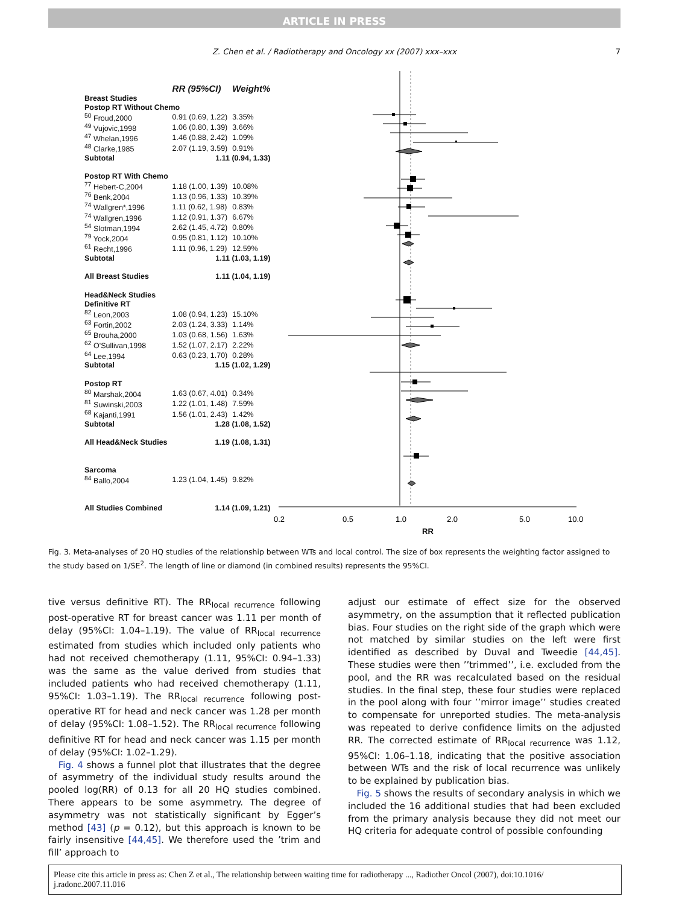ARTICLE IN PRESS
Z. Chen et al. / Radiotherapy and Oncology xx (2007) xxx–xxx 7
0.2
0.5
1.0
2.0
5.0
10.0
RR
| | RR (95%CI) | Weight% |
| --- | --- | --- |
| Breast Studies | | |
| Postop RT Without Chemo | | |
| <sup>50</sup> Froud,2000 | 0.91 (0.69, 1.22) | 3.35% |
| <sup>49</sup> Vujovic,1998 | 1.06 (0.80, 1.39) | 3.66% |
| <sup>47</sup> Whelan,1996 | 1.46 (0.88, 2.42) | 1.09% |
| <sup>48</sup> Clarke,1985 | 2.07 (1.19, 3.59) | 0.91% |
| Subtotal | 1.11 (0.94, 1.33) | |
| Postop RT With Chemo | | |
| <sup>77</sup> Hebert-C,2004 | 1.18 (1.00, 1.39) | 10.08% |
| <sup>76</sup> Benk,2004 | 1.13 (0.96, 1.33) | 10.39% |
| <sup>74</sup> Wallgren*,1996 | 1.11 (0.62, 1.98) | 0.83% |
| <sup>74</sup> Wallgren,1996 | 1.12 (0.91, 1.37) | 6.67% |
| <sup>54</sup> Slotman,1994 | 2.62 (1.45, 4.72) | 0.80% |
| <sup>79</sup> Yock,2004 | 0.95 (0.81, 1.12) | 10.10% |
| <sup>61</sup> Recht,1996 | 1.11 (0.96, 1.29) | 12.59% |
| Subtotal | 1.11 (1.03, 1.19) | |
| All Breast Studies | 1.11 (1.04, 1.19) | |
| Head&Neck Studies | | |
| Definitive RT | | |
| <sup>82</sup> Leon,2003 | 1.08 (0.94, 1.23) | 15.10% |
| <sup>63</sup> Fortin,2002 | 2.03 (1.24, 3.33) | 1.14% |
| <sup>65</sup> Brouha,2000 | 1.03 (0.68, 1.56) | 1.63% |
| <sup>62</sup> O'Sullivan,1998 | 1.52 (1.07, 2.17) | 2.22% |
| <sup>64</sup> Lee,1994 | 0.63 (0.23, 1.70) | 0.28% |
| Subtotal | 1.15 (1.02, 1.29) | |
| Postop RT | | |
| <sup>80</sup> Marshak,2004 | 1.63 (0.67, 4.01) | 0.34% |
| <sup>81</sup> Suwinski,2003 | 1.22 (1.01, 1.48) | 7.59% |
| <sup>68</sup> Kajanti,1991 | 1.56 (1.01, 2.43) | 1.42% |
| Subtotal | 1.28 (1.08, 1.52) | |
| All Head&Neck Studies | 1.19 (1.08, 1.31) | |
| Sarcoma | | |
| <sup>84</sup> Ballo,2004 | 1.23 (1.04, 1.45) | 9.82% |
| All Studies Combined | 1.14 (1.09, 1.21) | |
Fig. 3. Meta-analyses of 20 HQ studies of the relationship between WTs and local control. The size of box represents the weighting factor assigned to the study based on 1/SE<sup>2</sup>. The length of line or diamond (in combined results) represents the 95%CI.
tive versus definitive RT). The RR<sub>local recurrence</sub> following post-operative RT for breast cancer was 1.11 per month of delay (95%CI: 1.04–1.19). The value of RR<sub>local recurrence</sub> estimated from studies which included only patients who had not received chemotherapy (1.11, 95%CI: 0.94–1.33) was the same as the value derived from studies that included patients who had received chemotherapy (1.11, 95%CI: 1.03–1.19). The RR<sub>local recurrence</sub> following post-operative RT for head and neck cancer was 1.28 per month of delay (95%CI: 1.08–1.52). The RR<sub>local recurrence</sub> following definitive RT for head and neck cancer was 1.15 per month of delay (95%CI: 1.02–1.29).
Fig. 4 shows a funnel plot that illustrates that the degree of asymmetry of the individual study results around the pooled log(RR) of 0.13 for all 20 HQ studies combined. There appears to be some asymmetry. The degree of asymmetry was not statistically significant by Egger’s method [43] (p = 0.12), but this approach is known to be fairly insensitive [44,45]. We therefore used the ’trim and fill’ approach to
adjust our estimate of effect size for the observed asymmetry, on the assumption that it reflected publication bias. Four studies on the right side of the graph which were not matched by similar studies on the left were first identified as described by Duval and Tweedie [44,45]. These studies were then ’’trimmed’’, i.e. excluded from the pool, and the RR was recalculated based on the residual studies. In the final step, these four studies were replaced in the pool along with four ’’mirror image’’ studies created to compensate for unreported studies. The meta-analysis was repeated to derive confidence limits on the adjusted RR. The corrected estimate of RR<sub>local recurrence</sub> was 1.12, 95%CI: 1.06–1.18, indicating that the positive association between WTs and the risk of local recurrence was unlikely to be explained by publication bias.
Fig. 5 shows the results of secondary analysis in which we included the 16 additional studies that had been excluded from the primary analysis because they did not meet our HQ criteria for adequate control of possible confounding
Please cite this article in press as: Chen Z et al., The relationship between waiting time for radiotherapy ..., Radiother Oncol (2007), doi:10.1016/ j.radonc.2007.11.016